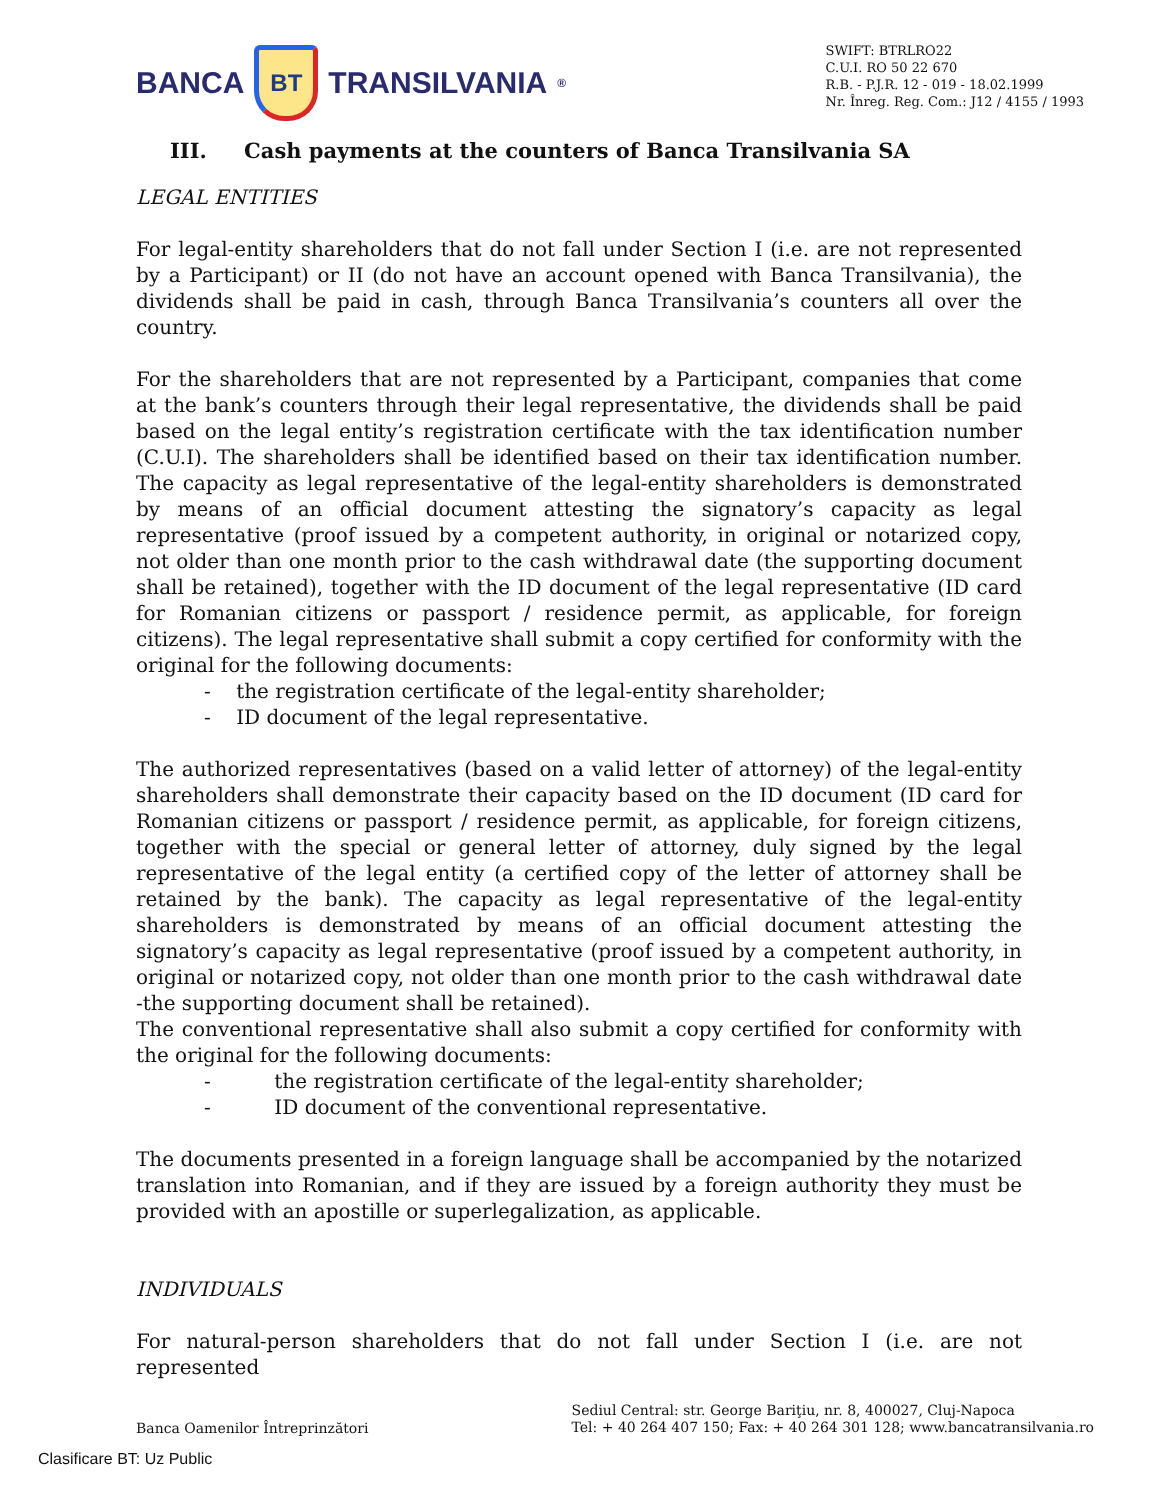BANCA
BT
TRANSILVANIA<sup>®</sup>
SWIFT: BTRLRO22
C.U.I. RO 50 22 670
R.B. - P.J.R. 12 - 019 - 18.02.1999
Nr. Înreg. Reg. Com.: J12 / 4155 / 1993
III. Cash payments at the counters of Banca Transilvania SA
LEGAL ENTITIES
For legal-entity shareholders that do not fall under Section I (i.e. are not represented by a Participant) or II (do not have an account opened with Banca Transilvania), the dividends shall be paid in cash, through Banca Transilvania’s counters all over the country.
For the shareholders that are not represented by a Participant, companies that come at the bank’s counters through their legal representative, the dividends shall be paid based on the legal entity’s registration certificate with the tax identification number (C.U.I). The shareholders shall be identified based on their tax identification number. The capacity as legal representative of the legal-entity shareholders is demonstrated by means of an official document attesting the signatory’s capacity as legal representative (proof issued by a competent authority, in original or notarized copy, not older than one month prior to the cash withdrawal date (the supporting document shall be retained), together with the ID document of the legal representative (ID card for Romanian citizens or passport / residence permit, as applicable, for foreign citizens). The legal representative shall submit a copy certified for conformity with the original for the following documents:
- the registration certificate of the legal-entity shareholder;
- ID document of the legal representative.
The authorized representatives (based on a valid letter of attorney) of the legal-entity shareholders shall demonstrate their capacity based on the ID document (ID card for Romanian citizens or passport / residence permit, as applicable, for foreign citizens, together with the special or general letter of attorney, duly signed by the legal representative of the legal entity (a certified copy of the letter of attorney shall be retained by the bank). The capacity as legal representative of the legal-entity shareholders is demonstrated by means of an official document attesting the signatory’s capacity as legal representative (proof issued by a competent authority, in original or notarized copy, not older than one month prior to the cash withdrawal date -the supporting document shall be retained).
The conventional representative shall also submit a copy certified for conformity with the original for the following documents:
- the registration certificate of the legal-entity shareholder;
- ID document of the conventional representative.
The documents presented in a foreign language shall be accompanied by the notarized translation into Romanian, and if they are issued by a foreign authority they must be provided with an apostille or superlegalization, as applicable.
INDIVIDUALS
For natural-person shareholders that do not fall under Section I (i.e. are not represented
Banca Oamenilor Întreprinzători
Sediul Central: str. George Bariţiu, nr. 8, 400027, Cluj-Napoca
Tel: + 40 264 407 150; Fax: + 40 264 301 128; www.bancatransilvania.ro
Clasificare BT: Uz Public